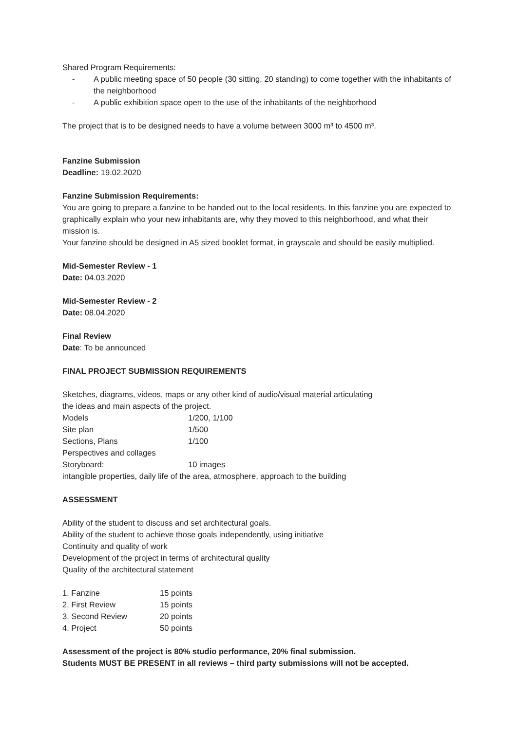Shared Program Requirements:
- A public meeting space of 50 people (30 sitting, 20 standing) to come together with the inhabitants of the neighborhood
- A public exhibition space open to the use of the inhabitants of the neighborhood
The project that is to be designed needs to have a volume between 3000 m³ to 4500 m³.
Fanzine Submission
Deadline: 19.02.2020
Fanzine Submission Requirements:
You are going to prepare a fanzine to be handed out to the local residents. In this fanzine you are expected to graphically explain who your new inhabitants are, why they moved to this neighborhood, and what their mission is.
Your fanzine should be designed in A5 sized booklet format, in grayscale and should be easily multiplied.
Mid-Semester Review - 1
Date: 04.03.2020
Mid-Semester Review - 2
Date: 08.04.2020
Final Review
Date: To be announced
FINAL PROJECT SUBMISSION REQUIREMENTS
Sketches, diagrams, videos, maps or any other kind of audio/visual material articulating
the ideas and main aspects of the project.
| Models | 1/200, 1/100 |
| Site plan | 1/500 |
| Sections, Plans | 1/100 |
| Perspectives and collages | |
| Storyboard: | 10 images |
intangible properties, daily life of the area, atmosphere, approach to the building
ASSESSMENT
Ability of the student to discuss and set architectural goals.
Ability of the student to achieve those goals independently, using initiative
Continuity and quality of work
Development of the project in terms of architectural quality
Quality of the architectural statement
| 1. Fanzine | 15 points |
| 2. First Review | 15 points |
| 3. Second Review | 20 points |
| 4. Project | 50 points |
Assessment of the project is 80% studio performance, 20% final submission.
Students MUST BE PRESENT in all reviews – third party submissions will not be accepted.